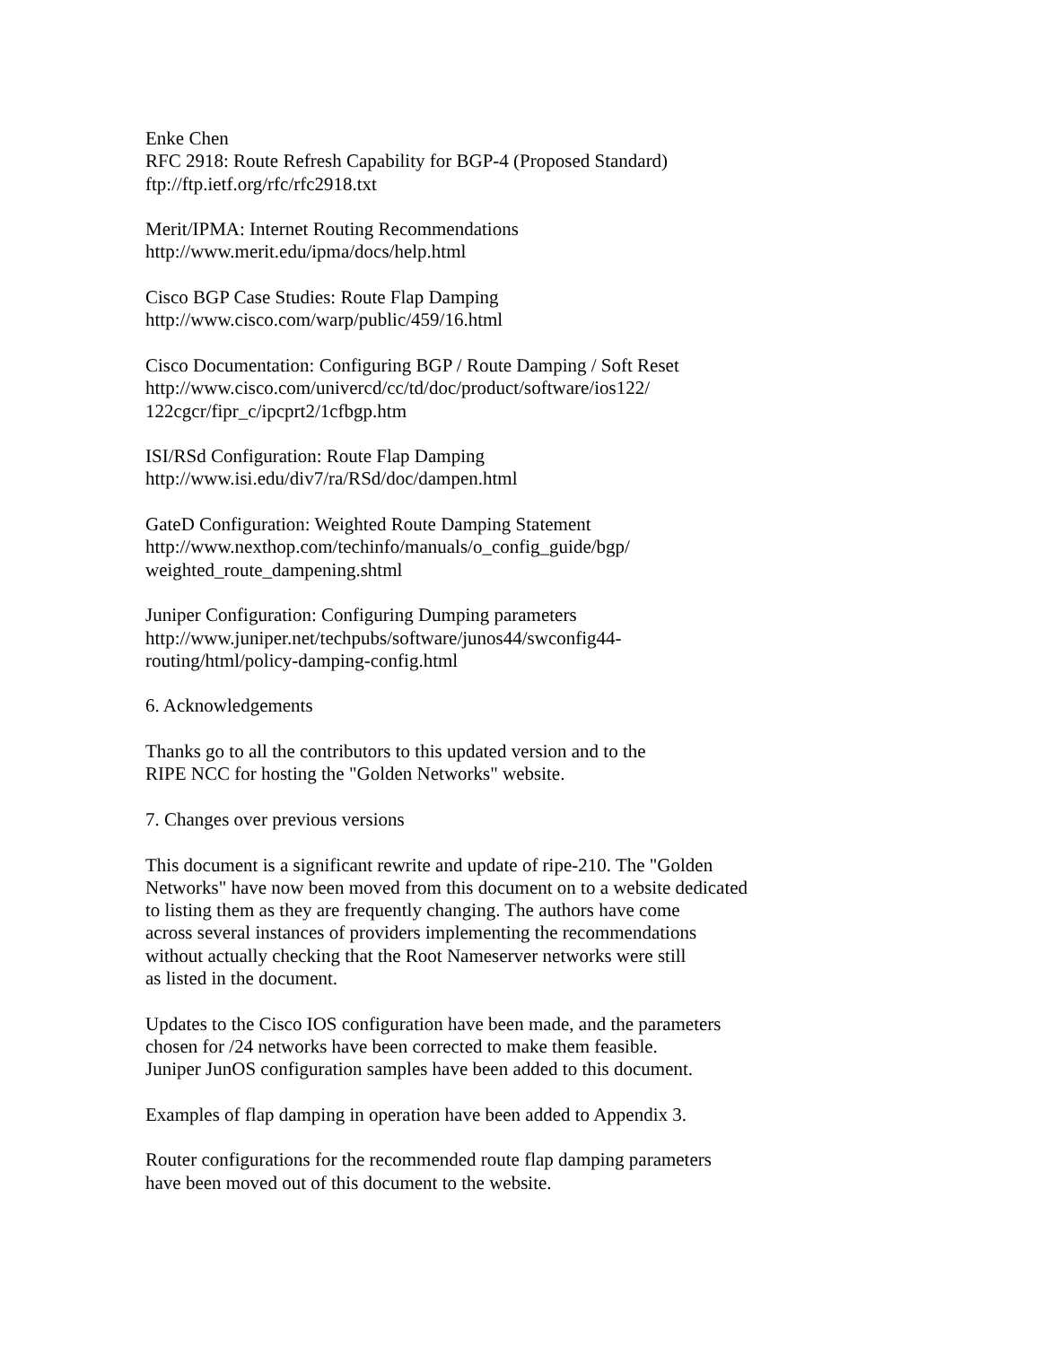Enke Chen
RFC 2918: Route Refresh Capability for BGP-4 (Proposed Standard)
ftp://ftp.ietf.org/rfc/rfc2918.txt
Merit/IPMA: Internet Routing Recommendations
http://www.merit.edu/ipma/docs/help.html
Cisco BGP Case Studies: Route Flap Damping
http://www.cisco.com/warp/public/459/16.html
Cisco Documentation: Configuring BGP / Route Damping / Soft Reset
http://www.cisco.com/univercd/cc/td/doc/product/software/ios122/
122cgcr/fipr_c/ipcprt2/1cfbgp.htm
ISI/RSd Configuration: Route Flap Damping
http://www.isi.edu/div7/ra/RSd/doc/dampen.html
GateD Configuration: Weighted Route Damping Statement
http://www.nexthop.com/techinfo/manuals/o_config_guide/bgp/
weighted_route_dampening.shtml
Juniper Configuration: Configuring Dumping parameters
http://www.juniper.net/techpubs/software/junos44/swconfig44-
routing/html/policy-damping-config.html
6. Acknowledgements
Thanks go to all the contributors to this updated version and to the
RIPE NCC for hosting the "Golden Networks" website.
7. Changes over previous versions
This document is a significant rewrite and update of ripe-210. The "Golden
Networks" have now been moved from this document on to a website dedicated
to listing them as they are frequently changing. The authors have come
across several instances of providers implementing the recommendations
without actually checking that the Root Nameserver networks were still
as listed in the document.
Updates to the Cisco IOS configuration have been made, and the parameters
chosen for /24 networks have been corrected to make them feasible.
Juniper JunOS configuration samples have been added to this document.
Examples of flap damping in operation have been added to Appendix 3.
Router configurations for the recommended route flap damping parameters
have been moved out of this document to the website.